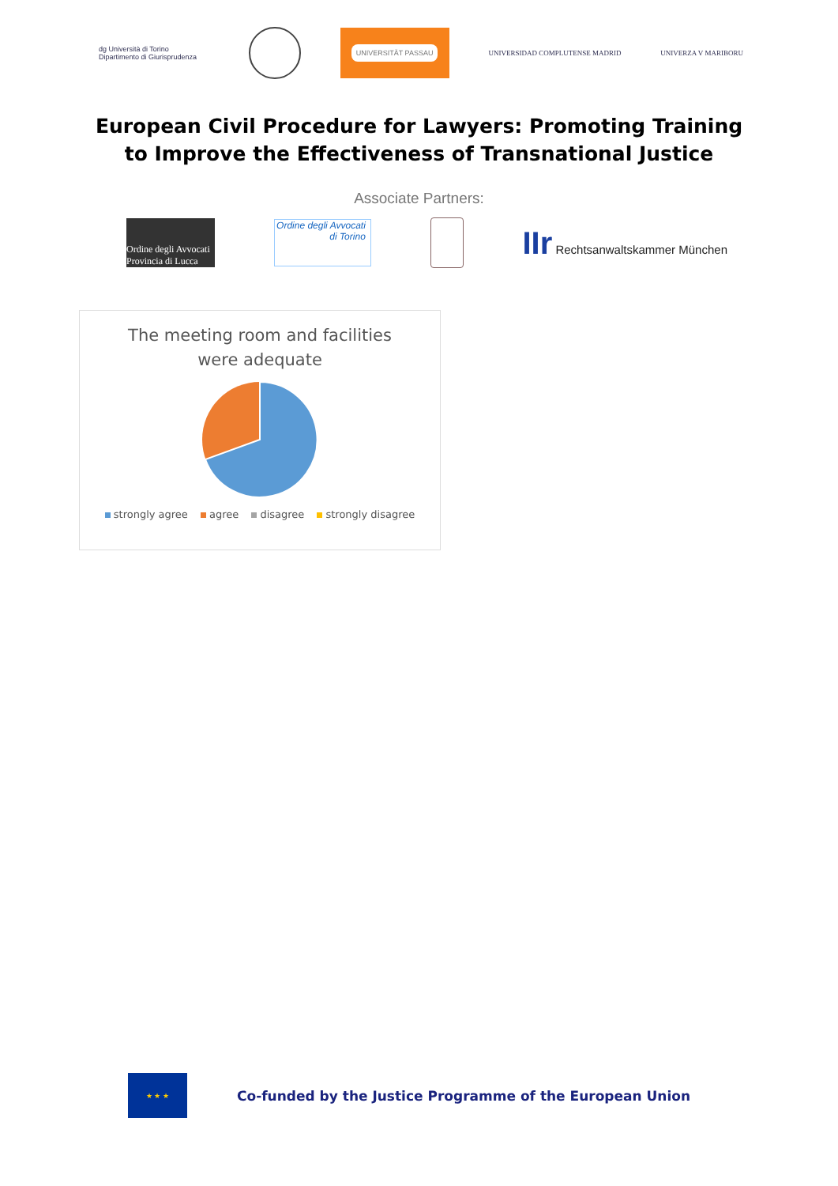dg Università di Torino Dipartimento di Giurisprudenza
UNIVERSITÄT PASSAU
UNIVERSIDAD COMPLUTENSE MADRID UNIVERZA V MARIBORU
European Civil Procedure for Lawyers: Promoting Training
to Improve the Effectiveness of Transnational Justice
Associate Partners:
Ordine degli Avvocati Provincia di Lucca
Ordine degli Avvocati di Torino
IIr Rechtsanwaltskammer München
The meeting room and facilities
were adequate
strongly agree agree disagree strongly disagree
★ ★ ★
Co-funded by the Justice Programme of the European Union